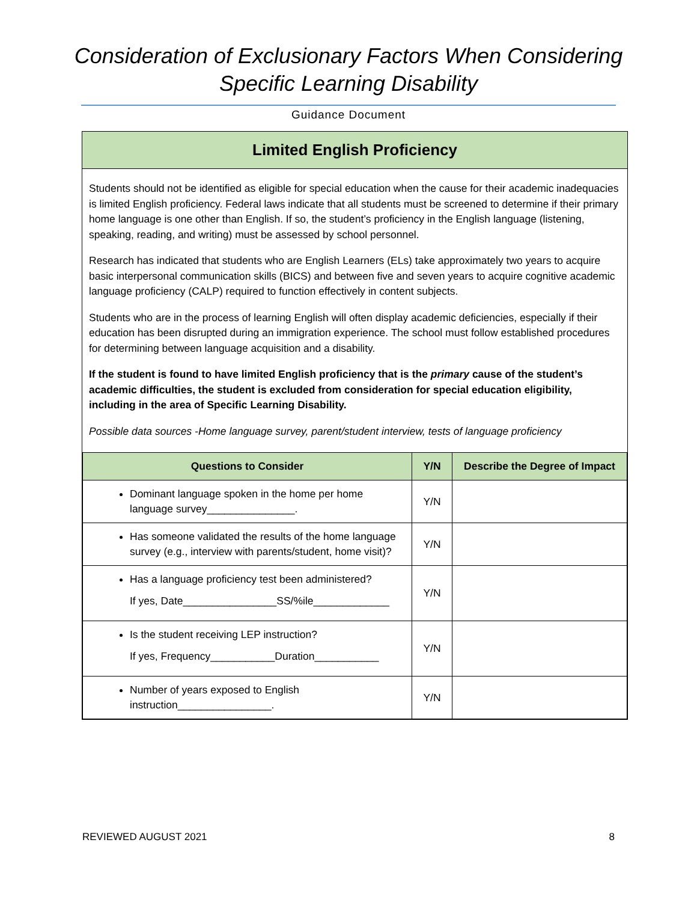Consideration of Exclusionary Factors When Considering
Specific Learning Disability
Guidance Document
Limited English Proficiency
Students should not be identified as eligible for special education when the cause for their academic inadequacies is limited English proficiency. Federal laws indicate that all students must be screened to determine if their primary home language is one other than English. If so, the student’s proficiency in the English language (listening, speaking, reading, and writing) must be assessed by school personnel.
Research has indicated that students who are English Learners (ELs) take approximately two years to acquire basic interpersonal communication skills (BICS) and between five and seven years to acquire cognitive academic language proficiency (CALP) required to function effectively in content subjects.
Students who are in the process of learning English will often display academic deficiencies, especially if their education has been disrupted during an immigration experience. The school must follow established procedures for determining between language acquisition and a disability.
If the student is found to have limited English proficiency that is the primary cause of the student’s academic difficulties, the student is excluded from consideration for special education eligibility, including in the area of Specific Learning Disability.
Possible data sources -Home language survey, parent/student interview, tests of language proficiency
| Questions to Consider | Y/N | Describe the Degree of Impact |
| --- | --- | --- |
| Dominant language spoken in the home per home language survey_______________. | Y/N | |
| Has someone validated the results of the home language survey (e.g., interview with parents/student, home visit)? | Y/N | |
| Has a language proficiency test been administered? If yes, Date________________SS/%ile_____________ | Y/N | |
| Is the student receiving LEP instruction? If yes, Frequency___________Duration___________ | Y/N | |
| Number of years exposed to English instruction________________. | Y/N | |
REVIEWED AUGUST 2021 8